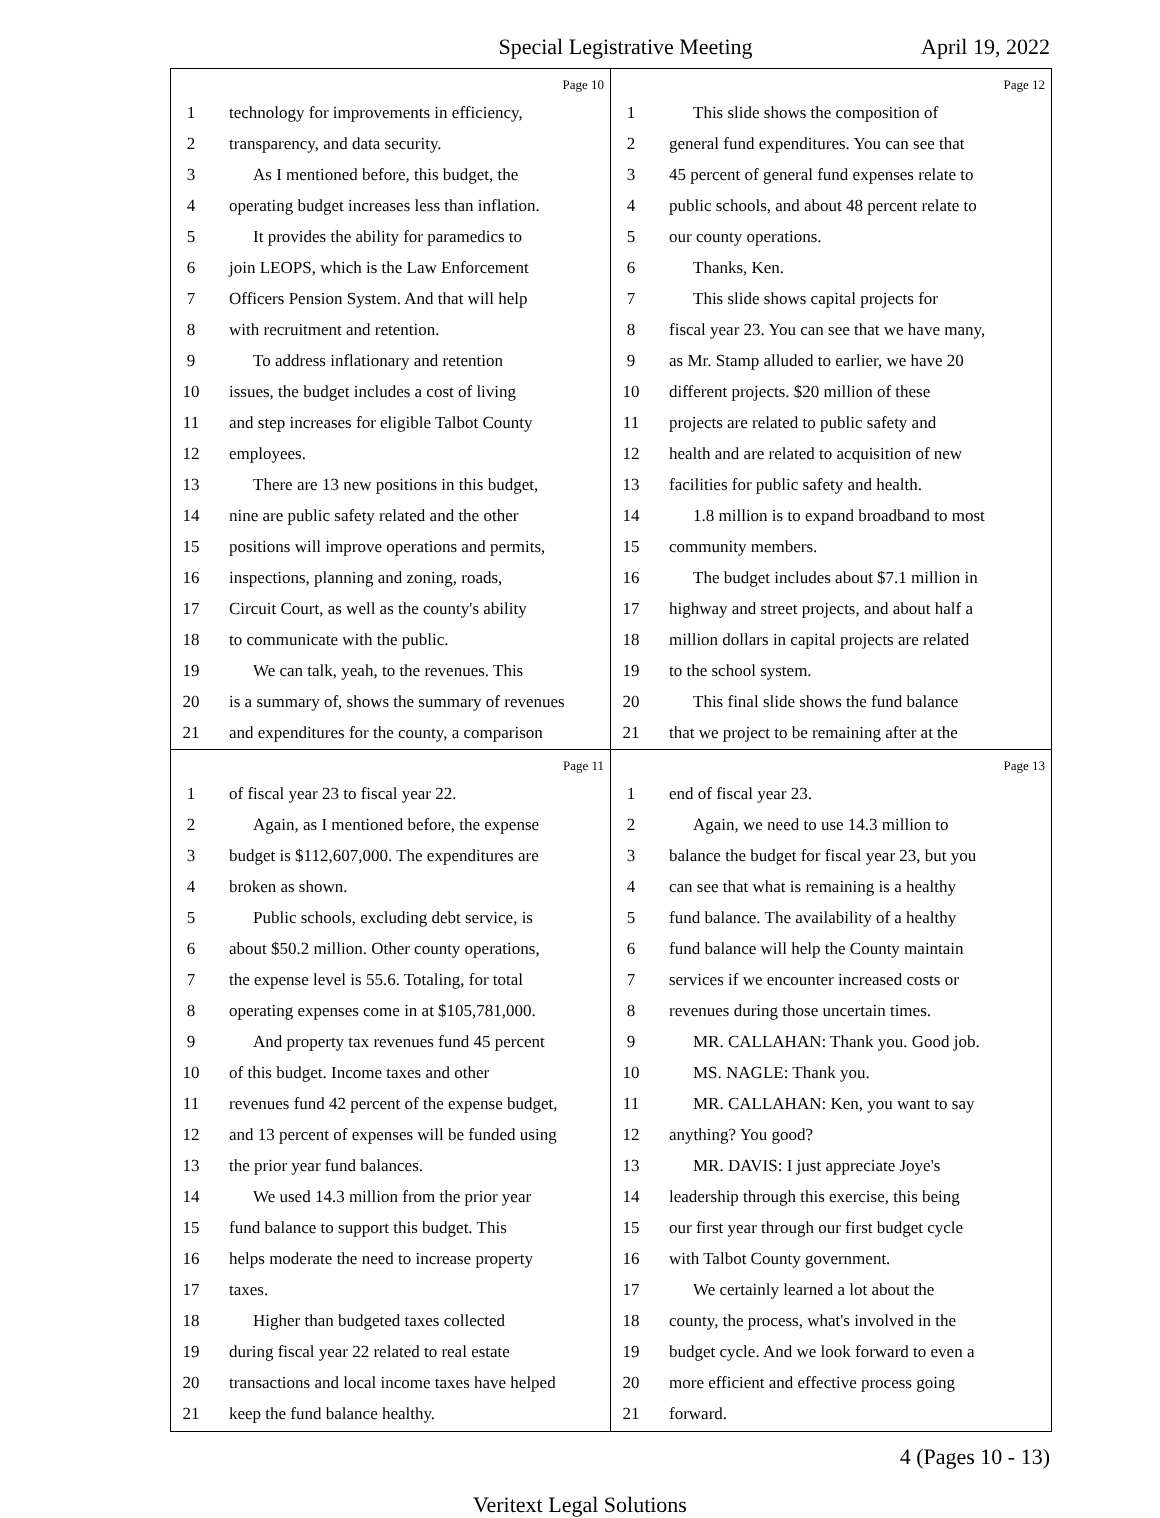Special Legistrative Meeting April 19, 2022
Page 10
1 technology for improvements in efficiency,
2 transparency, and data security.
3 As I mentioned before, this budget, the
4 operating budget increases less than inflation.
5 It provides the ability for paramedics to
6 join LEOPS, which is the Law Enforcement
7 Officers Pension System. And that will help
8 with recruitment and retention.
9 To address inflationary and retention
10 issues, the budget includes a cost of living
11 and step increases for eligible Talbot County
12 employees.
13 There are 13 new positions in this budget,
14 nine are public safety related and the other
15 positions will improve operations and permits,
16 inspections, planning and zoning, roads,
17 Circuit Court, as well as the county's ability
18 to communicate with the public.
19 We can talk, yeah, to the revenues. This
20 is a summary of, shows the summary of revenues
21 and expenditures for the county, a comparison
Page 12
1 This slide shows the composition of
2 general fund expenditures. You can see that
3 45 percent of general fund expenses relate to
4 public schools, and about 48 percent relate to
5 our county operations.
6 Thanks, Ken.
7 This slide shows capital projects for
8 fiscal year 23. You can see that we have many,
9 as Mr. Stamp alluded to earlier, we have 20
10 different projects. $20 million of these
11 projects are related to public safety and
12 health and are related to acquisition of new
13 facilities for public safety and health.
14 1.8 million is to expand broadband to most
15 community members.
16 The budget includes about $7.1 million in
17 highway and street projects, and about half a
18 million dollars in capital projects are related
19 to the school system.
20 This final slide shows the fund balance
21 that we project to be remaining after at the
Page 11
1 of fiscal year 23 to fiscal year 22.
2 Again, as I mentioned before, the expense
3 budget is $112,607,000. The expenditures are
4 broken as shown.
5 Public schools, excluding debt service, is
6 about $50.2 million. Other county operations,
7 the expense level is 55.6. Totaling, for total
8 operating expenses come in at $105,781,000.
9 And property tax revenues fund 45 percent
10 of this budget. Income taxes and other
11 revenues fund 42 percent of the expense budget,
12 and 13 percent of expenses will be funded using
13 the prior year fund balances.
14 We used 14.3 million from the prior year
15 fund balance to support this budget. This
16 helps moderate the need to increase property
17 taxes.
18 Higher than budgeted taxes collected
19 during fiscal year 22 related to real estate
20 transactions and local income taxes have helped
21 keep the fund balance healthy.
Page 13
1 end of fiscal year 23.
2 Again, we need to use 14.3 million to
3 balance the budget for fiscal year 23, but you
4 can see that what is remaining is a healthy
5 fund balance. The availability of a healthy
6 fund balance will help the County maintain
7 services if we encounter increased costs or
8 revenues during those uncertain times.
9 MR. CALLAHAN: Thank you. Good job.
10 MS. NAGLE: Thank you.
11 MR. CALLAHAN: Ken, you want to say
12 anything? You good?
13 MR. DAVIS: I just appreciate Joye's
14 leadership through this exercise, this being
15 our first year through our first budget cycle
16 with Talbot County government.
17 We certainly learned a lot about the
18 county, the process, what's involved in the
19 budget cycle. And we look forward to even a
20 more efficient and effective process going
21 forward.
4 (Pages 10 - 13)
Veritext Legal Solutions